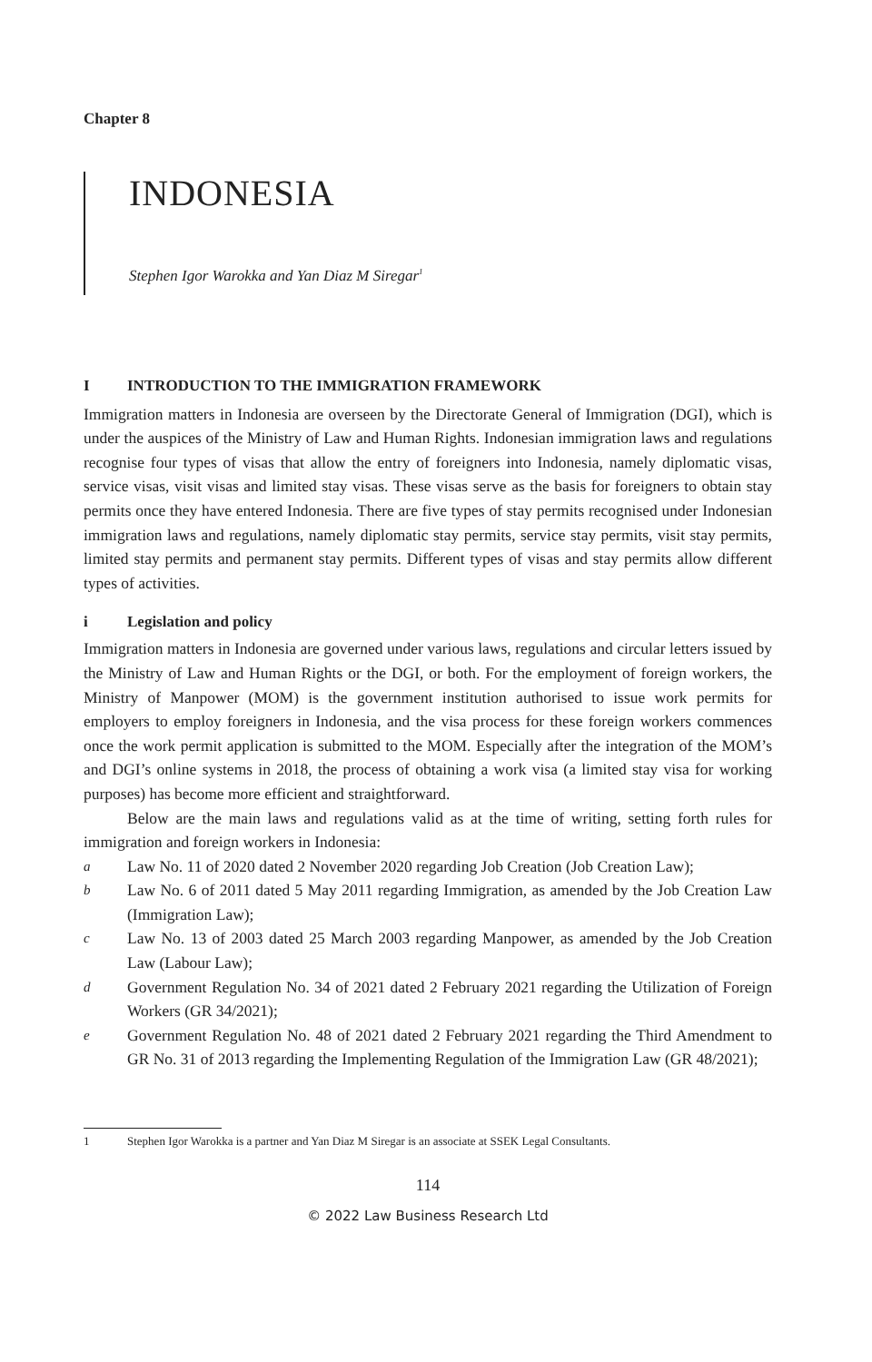Chapter 8
INDONESIA
Stephen Igor Warokka and Yan Diaz M Siregar<sup>1</sup>
I INTRODUCTION TO THE IMMIGRATION FRAMEWORK
Immigration matters in Indonesia are overseen by the Directorate General of Immigration (DGI), which is under the auspices of the Ministry of Law and Human Rights. Indonesian immigration laws and regulations recognise four types of visas that allow the entry of foreigners into Indonesia, namely diplomatic visas, service visas, visit visas and limited stay visas. These visas serve as the basis for foreigners to obtain stay permits once they have entered Indonesia. There are five types of stay permits recognised under Indonesian immigration laws and regulations, namely diplomatic stay permits, service stay permits, visit stay permits, limited stay permits and permanent stay permits. Different types of visas and stay permits allow different types of activities.
i Legislation and policy
Immigration matters in Indonesia are governed under various laws, regulations and circular letters issued by the Ministry of Law and Human Rights or the DGI, or both. For the employment of foreign workers, the Ministry of Manpower (MOM) is the government institution authorised to issue work permits for employers to employ foreigners in Indonesia, and the visa process for these foreign workers commences once the work permit application is submitted to the MOM. Especially after the integration of the MOM’s and DGI’s online systems in 2018, the process of obtaining a work visa (a limited stay visa for working purposes) has become more efficient and straightforward.
Below are the main laws and regulations valid as at the time of writing, setting forth rules for immigration and foreign workers in Indonesia:
a Law No. 11 of 2020 dated 2 November 2020 regarding Job Creation (Job Creation Law);
b Law No. 6 of 2011 dated 5 May 2011 regarding Immigration, as amended by the Job Creation Law (Immigration Law);
c Law No. 13 of 2003 dated 25 March 2003 regarding Manpower, as amended by the Job Creation Law (Labour Law);
d Government Regulation No. 34 of 2021 dated 2 February 2021 regarding the Utilization of Foreign Workers (GR 34/2021);
e Government Regulation No. 48 of 2021 dated 2 February 2021 regarding the Third Amendment to GR No. 31 of 2013 regarding the Implementing Regulation of the Immigration Law (GR 48/2021);
1 Stephen Igor Warokka is a partner and Yan Diaz M Siregar is an associate at SSEK Legal Consultants.
114
© 2022 Law Business Research Ltd